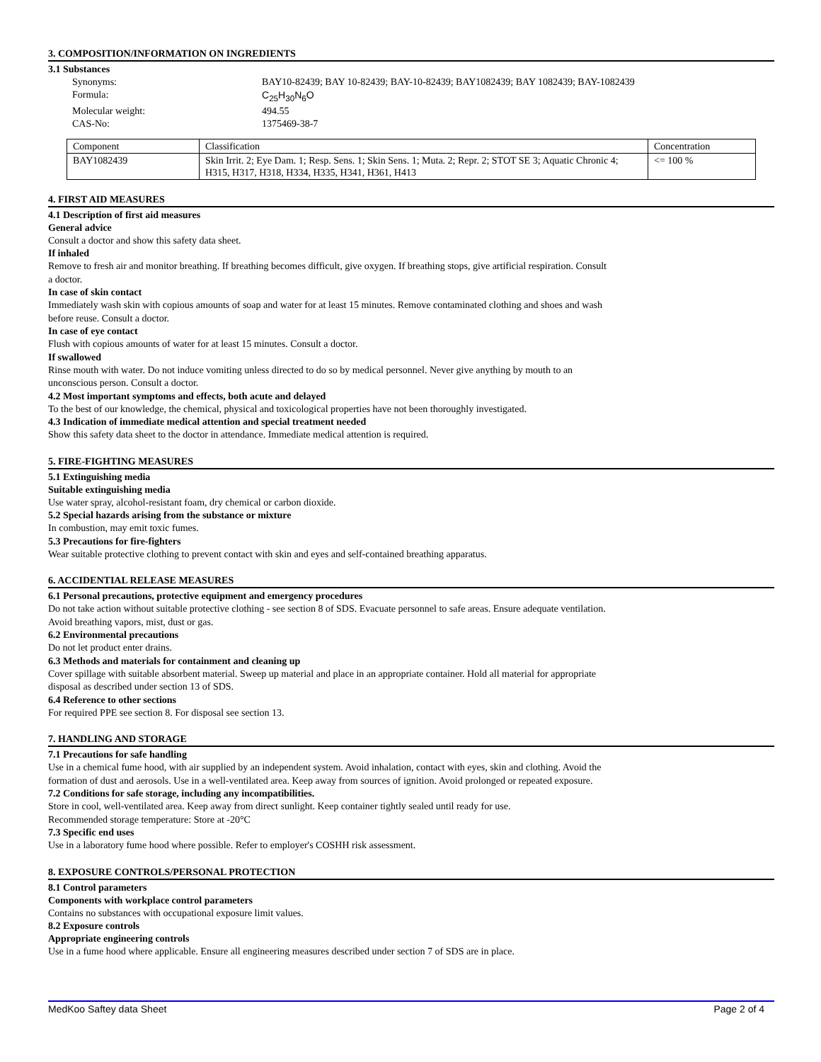3. COMPOSITION/INFORMATION ON INGREDIENTS
3.1 Substances
Synonyms: BAY10-82439; BAY 10-82439; BAY-10-82439; BAY1082439; BAY 1082439; BAY-1082439 Formula: C<sub>25</sub>H<sub>30</sub>N<sub>6</sub>O Molecular weight: 494.55 CAS-No: 1375469-38-7
| Component | Classification | Concentration |
| BAY1082439 | Skin Irrit. 2; Eye Dam. 1; Resp. Sens. 1; Skin Sens. 1; Muta. 2; Repr. 2; STOT SE 3; Aquatic Chronic 4; H315, H317, H318, H334, H335, H341, H361, H413 | <= 100 % |
4. FIRST AID MEASURES
4.1 Description of first aid measures
General advice
Consult a doctor and show this safety data sheet.
If inhaled
Remove to fresh air and monitor breathing. If breathing becomes difficult, give oxygen. If breathing stops, give artificial respiration. Consult a doctor.
In case of skin contact
Immediately wash skin with copious amounts of soap and water for at least 15 minutes. Remove contaminated clothing and shoes and wash before reuse. Consult a doctor.
In case of eye contact
Flush with copious amounts of water for at least 15 minutes. Consult a doctor.
If swallowed
Rinse mouth with water. Do not induce vomiting unless directed to do so by medical personnel. Never give anything by mouth to an unconscious person. Consult a doctor.
4.2 Most important symptoms and effects, both acute and delayed
To the best of our knowledge, the chemical, physical and toxicological properties have not been thoroughly investigated.
4.3 Indication of immediate medical attention and special treatment needed
Show this safety data sheet to the doctor in attendance. Immediate medical attention is required.
5. FIRE-FIGHTING MEASURES
5.1 Extinguishing media
Suitable extinguishing media
Use water spray, alcohol-resistant foam, dry chemical or carbon dioxide.
5.2 Special hazards arising from the substance or mixture
In combustion, may emit toxic fumes.
5.3 Precautions for fire-fighters
Wear suitable protective clothing to prevent contact with skin and eyes and self-contained breathing apparatus.
6. ACCIDENTIAL RELEASE MEASURES
6.1 Personal precautions, protective equipment and emergency procedures
Do not take action without suitable protective clothing - see section 8 of SDS. Evacuate personnel to safe areas. Ensure adequate ventilation. Avoid breathing vapors, mist, dust or gas.
6.2 Environmental precautions
Do not let product enter drains.
6.3 Methods and materials for containment and cleaning up
Cover spillage with suitable absorbent material. Sweep up material and place in an appropriate container. Hold all material for appropriate disposal as described under section 13 of SDS.
6.4 Reference to other sections
For required PPE see section 8. For disposal see section 13.
7. HANDLING AND STORAGE
7.1 Precautions for safe handling
Use in a chemical fume hood, with air supplied by an independent system. Avoid inhalation, contact with eyes, skin and clothing. Avoid the formation of dust and aerosols. Use in a well-ventilated area. Keep away from sources of ignition. Avoid prolonged or repeated exposure.
7.2 Conditions for safe storage, including any incompatibilities.
Store in cool, well-ventilated area. Keep away from direct sunlight. Keep container tightly sealed until ready for use.
Recommended storage temperature: Store at -20°C
7.3 Specific end uses
Use in a laboratory fume hood where possible. Refer to employer's COSHH risk assessment.
8. EXPOSURE CONTROLS/PERSONAL PROTECTION
8.1 Control parameters
Components with workplace control parameters
Contains no substances with occupational exposure limit values.
8.2 Exposure controls
Appropriate engineering controls
Use in a fume hood where applicable. Ensure all engineering measures described under section 7 of SDS are in place.
MedKoo Saftey data Sheet Page 2 of 4